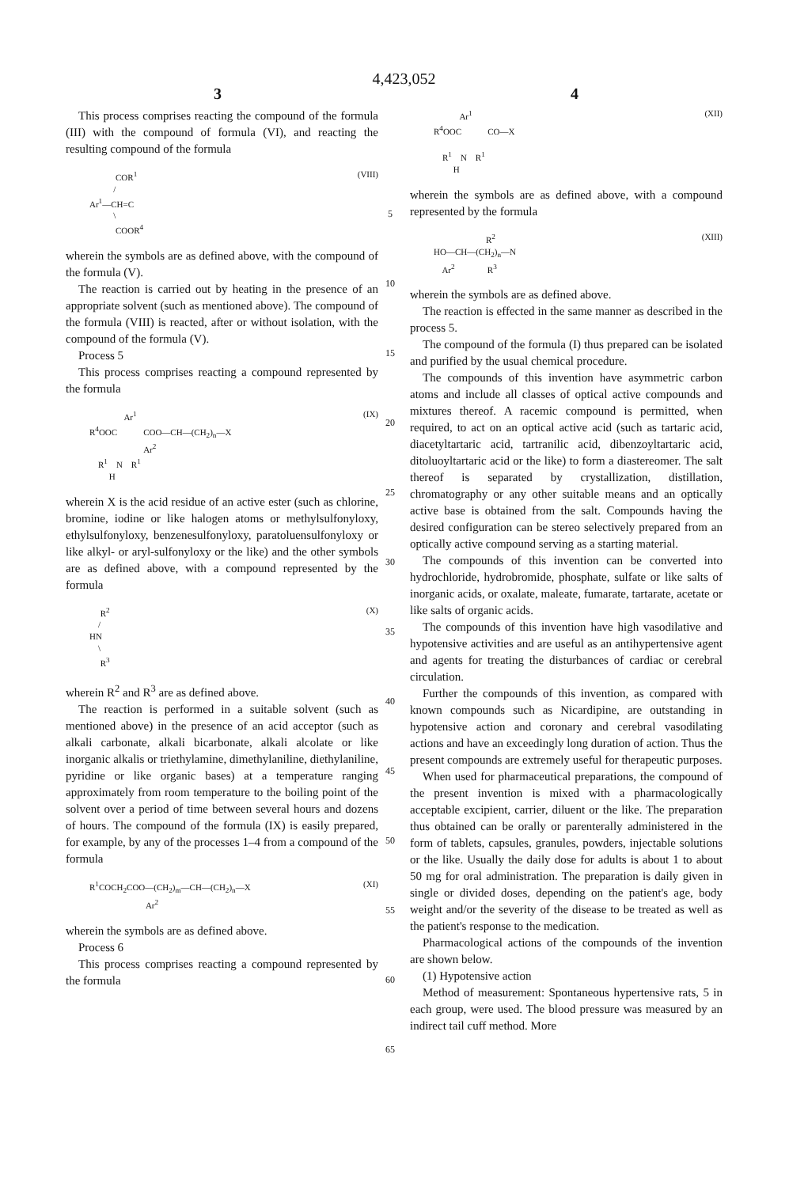4,423,052
3 4
This process comprises reacting the compound of the formula (III) with the compound of formula (VI), and reacting the resulting compound of the formula
            COR1
           /
Ar1—CH=C
           \
            COOR4
(VIII)
wherein the symbols are as defined above, with the compound of the formula (V).
The reaction is carried out by heating in the presence of an appropriate solvent (such as mentioned above). The compound of the formula (VIII) is reacted, after or without isolation, with the compound of the formula (V).
Process 5
This process comprises reacting a compound represented by the formula
                Ar1
R4OOC            COO—CH—(CH2)n—X
                         Ar2
    R1    N    R1
         H
(IX)
wherein X is the acid residue of an active ester (such as chlorine, bromine, iodine or like halogen atoms or methylsulfonyloxy, ethylsulfonyloxy, benzenesulfonyloxy, paratoluensulfonyloxy or like alkyl- or aryl-sulfonyloxy or the like) and the other symbols are as defined above, with a compound represented by the formula
     R2
    /
HN
    \
     R3
(X)
wherein R<sup>2</sup> and R<sup>3</sup> are as defined above.
The reaction is performed in a suitable solvent (such as mentioned above) in the presence of an acid acceptor (such as alkali carbonate, alkali bicarbonate, alkali alcolate or like inorganic alkalis or triethylamine, dimethylaniline, diethylaniline, pyridine or like organic bases) at a temperature ranging approximately from room temperature to the boiling point of the solvent over a period of time between several hours and dozens of hours. The compound of the formula (IX) is easily prepared, for example, by any of the processes 1–4 from a compound of the formula
R1COCH2COO—(CH2)m—CH—(CH2)n—X
                          Ar2
(XI)
wherein the symbols are as defined above.
Process 6
This process comprises reacting a compound represented by the formula
5
10
15
20
25
30
35
40
45
50
55
60
65
            Ar1
R4OOC            CO—X

    R1    N    R1
         H
(XII)
wherein the symbols are as defined above, with a compound represented by the formula
                        R2
HO—CH—(CH2)n—N
    Ar2               R3
(XIII)
wherein the symbols are as defined above.
The reaction is effected in the same manner as described in the process 5.
The compound of the formula (I) thus prepared can be isolated and purified by the usual chemical procedure.
The compounds of this invention have asymmetric carbon atoms and include all classes of optical active compounds and mixtures thereof. A racemic compound is permitted, when required, to act on an optical active acid (such as tartaric acid, diacetyltartaric acid, tartranilic acid, dibenzoyltartaric acid, ditoluoyltartaric acid or the like) to form a diastereomer. The salt thereof is separated by crystallization, distillation, chromatography or any other suitable means and an optically active base is obtained from the salt. Compounds having the desired configuration can be stereo selectively prepared from an optically active compound serving as a starting material.
The compounds of this invention can be converted into hydrochloride, hydrobromide, phosphate, sulfate or like salts of inorganic acids, or oxalate, maleate, fumarate, tartarate, acetate or like salts of organic acids.
The compounds of this invention have high vasodilative and hypotensive activities and are useful as an antihypertensive agent and agents for treating the disturbances of cardiac or cerebral circulation.
Further the compounds of this invention, as compared with known compounds such as Nicardipine, are outstanding in hypotensive action and coronary and cerebral vasodilating actions and have an exceedingly long duration of action. Thus the present compounds are extremely useful for therapeutic purposes.
When used for pharmaceutical preparations, the compound of the present invention is mixed with a pharmacologically acceptable excipient, carrier, diluent or the like. The preparation thus obtained can be orally or parenterally administered in the form of tablets, capsules, granules, powders, injectable solutions or the like. Usually the daily dose for adults is about 1 to about 50 mg for oral administration. The preparation is daily given in single or divided doses, depending on the patient's age, body weight and/or the severity of the disease to be treated as well as the patient's response to the medication.
Pharmacological actions of the compounds of the invention are shown below.
(1) Hypotensive action
Method of measurement: Spontaneous hypertensive rats, 5 in each group, were used. The blood pressure was measured by an indirect tail cuff method. More